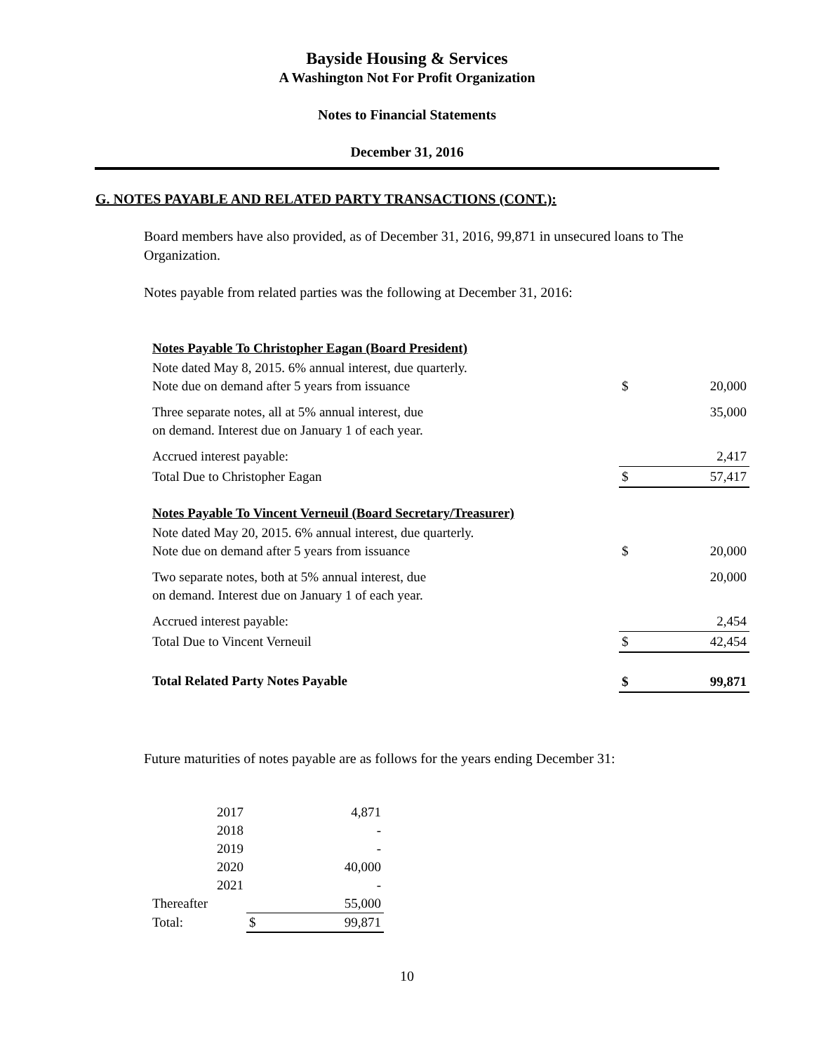Bayside Housing & Services
A Washington Not For Profit Organization
Notes to Financial Statements
December 31, 2016
G. NOTES PAYABLE AND RELATED PARTY TRANSACTIONS (CONT.):
Board members have also provided, as of December 31, 2016, 99,871 in unsecured loans to The Organization.
Notes payable from related parties was the following at December 31, 2016:
| Notes Payable To Christopher Eagan (Board President) | | |
| Note dated May 8, 2015. 6% annual interest, due quarterly. Note due on demand after 5 years from issuance | $ | 20,000 |
| Three separate notes, all at 5% annual interest, due on demand. Interest due on January 1 of each year. | | 35,000 |
| Accrued interest payable: | | 2,417 |
| Total Due to Christopher Eagan | $ | 57,417 |
| Notes Payable To Vincent Verneuil (Board Secretary/Treasurer) | | |
| Note dated May 20, 2015. 6% annual interest, due quarterly. Note due on demand after 5 years from issuance | $ | 20,000 |
| Two separate notes, both at 5% annual interest, due on demand. Interest due on January 1 of each year. | | 20,000 |
| Accrued interest payable: | | 2,454 |
| Total Due to Vincent Verneuil | $ | 42,454 |
| Total Related Party Notes Payable | $ | 99,871 |
Future maturities of notes payable are as follows for the years ending December 31:
| 2017 | | 4,871 |
| 2018 | | - |
| 2019 | | - |
| 2020 | | 40,000 |
| 2021 | | - |
| Thereafter | | 55,000 |
| Total: | $ | 99,871 |
10